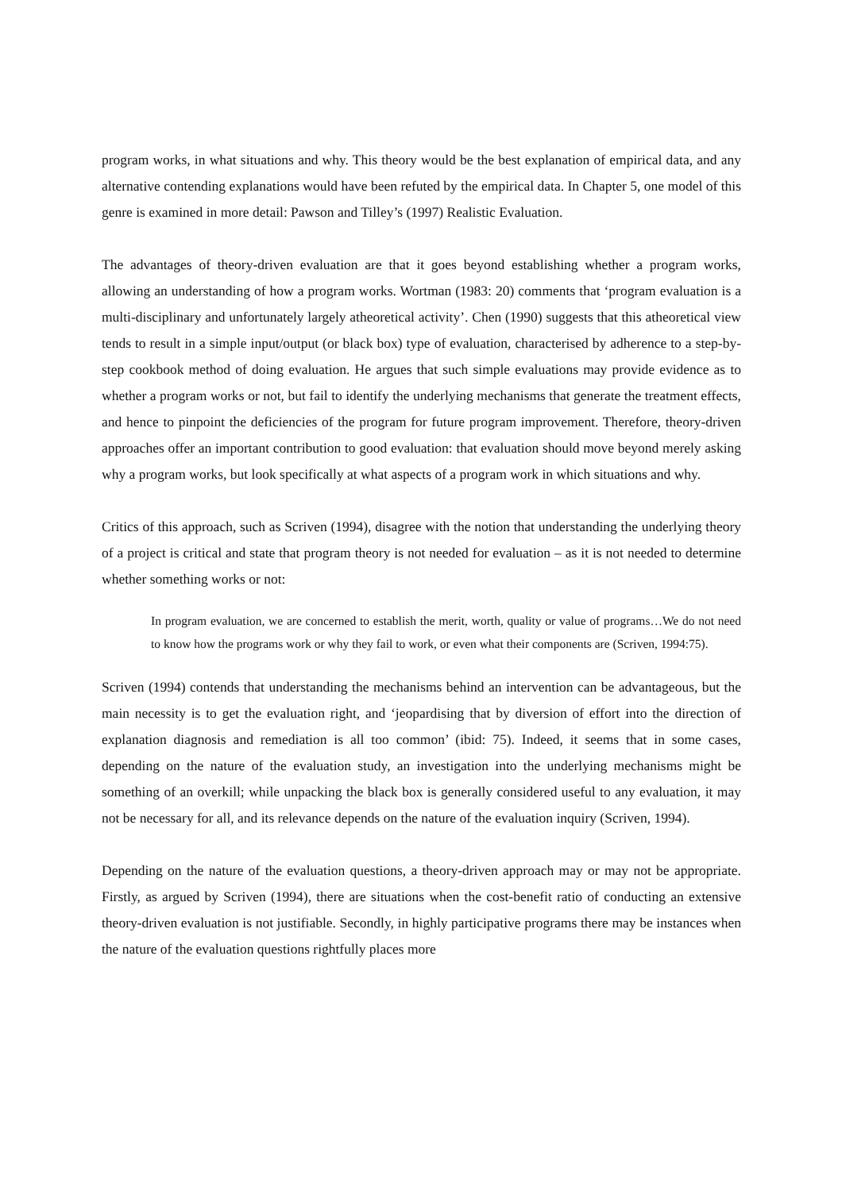program works, in what situations and why. This theory would be the best explanation of empirical data, and any alternative contending explanations would have been refuted by the empirical data. In Chapter 5, one model of this genre is examined in more detail: Pawson and Tilley’s (1997) Realistic Evaluation.
The advantages of theory-driven evaluation are that it goes beyond establishing whether a program works, allowing an understanding of how a program works. Wortman (1983: 20) comments that ‘program evaluation is a multi-disciplinary and unfortunately largely atheoretical activity’. Chen (1990) suggests that this atheoretical view tends to result in a simple input/output (or black box) type of evaluation, characterised by adherence to a step-by-step cookbook method of doing evaluation. He argues that such simple evaluations may provide evidence as to whether a program works or not, but fail to identify the underlying mechanisms that generate the treatment effects, and hence to pinpoint the deficiencies of the program for future program improvement. Therefore, theory-driven approaches offer an important contribution to good evaluation: that evaluation should move beyond merely asking why a program works, but look specifically at what aspects of a program work in which situations and why.
Critics of this approach, such as Scriven (1994), disagree with the notion that understanding the underlying theory of a project is critical and state that program theory is not needed for evaluation – as it is not needed to determine whether something works or not:
In program evaluation, we are concerned to establish the merit, worth, quality or value of programs…We do not need to know how the programs work or why they fail to work, or even what their components are (Scriven, 1994:75).
Scriven (1994) contends that understanding the mechanisms behind an intervention can be advantageous, but the main necessity is to get the evaluation right, and ‘jeopardising that by diversion of effort into the direction of explanation diagnosis and remediation is all too common’ (ibid: 75). Indeed, it seems that in some cases, depending on the nature of the evaluation study, an investigation into the underlying mechanisms might be something of an overkill; while unpacking the black box is generally considered useful to any evaluation, it may not be necessary for all, and its relevance depends on the nature of the evaluation inquiry (Scriven, 1994).
Depending on the nature of the evaluation questions, a theory-driven approach may or may not be appropriate. Firstly, as argued by Scriven (1994), there are situations when the cost-benefit ratio of conducting an extensive theory-driven evaluation is not justifiable. Secondly, in highly participative programs there may be instances when the nature of the evaluation questions rightfully places more